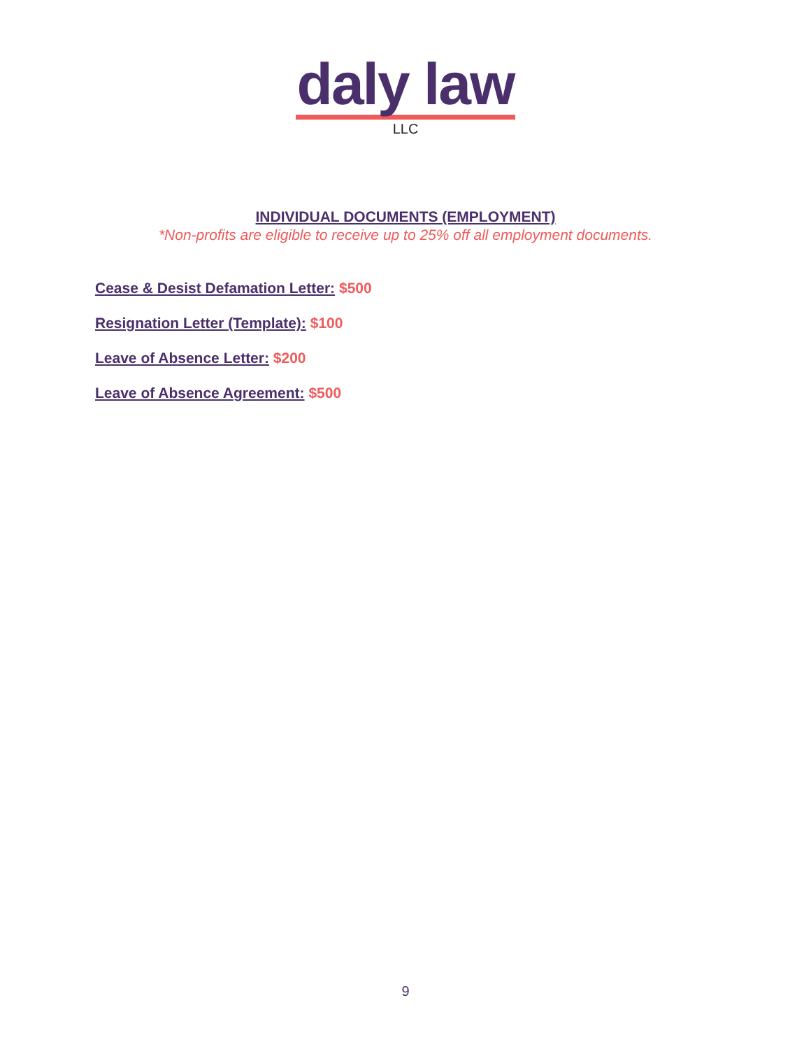daly law
LLC
INDIVIDUAL DOCUMENTS (EMPLOYMENT)
*Non-profits are eligible to receive up to 25% off all employment documents.
Cease & Desist Defamation Letter: $500
Resignation Letter (Template): $100
Leave of Absence Letter: $200
Leave of Absence Agreement: $500
9